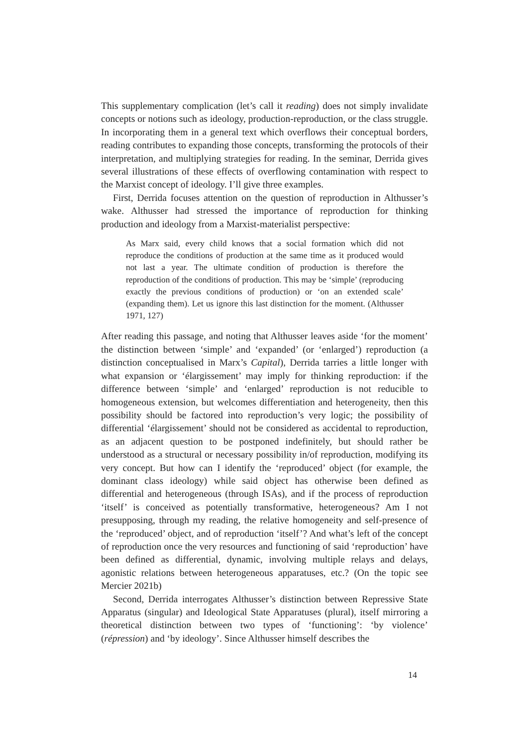This supplementary complication (let’s call it reading) does not simply invalidate concepts or notions such as ideology, production-reproduction, or the class struggle. In incorporating them in a general text which overflows their conceptual borders, reading contributes to expanding those concepts, transforming the protocols of their interpretation, and multiplying strategies for reading. In the seminar, Derrida gives several illustrations of these effects of overflowing contamination with respect to the Marxist concept of ideology. I’ll give three examples.
First, Derrida focuses attention on the question of reproduction in Althusser’s wake. Althusser had stressed the importance of reproduction for thinking production and ideology from a Marxist-materialist perspective:
As Marx said, every child knows that a social formation which did not reproduce the conditions of production at the same time as it produced would not last a year. The ultimate condition of production is therefore the reproduction of the conditions of production. This may be ‘simple’ (reproducing exactly the previous conditions of production) or ‘on an extended scale’ (expanding them). Let us ignore this last distinction for the moment. (Althusser 1971, 127)
After reading this passage, and noting that Althusser leaves aside ‘for the moment’ the distinction between ‘simple’ and ‘expanded’ (or ‘enlarged’) reproduction (a distinction conceptualised in Marx’s Capital), Derrida tarries a little longer with what expansion or ‘élargissement’ may imply for thinking reproduction: if the difference between ‘simple’ and ‘enlarged’ reproduction is not reducible to homogeneous extension, but welcomes differentiation and heterogeneity, then this possibility should be factored into reproduction’s very logic; the possibility of differential ‘élargissement’ should not be considered as accidental to reproduction, as an adjacent question to be postponed indefinitely, but should rather be understood as a structural or necessary possibility in/of reproduction, modifying its very concept. But how can I identify the ‘reproduced’ object (for example, the dominant class ideology) while said object has otherwise been defined as differential and heterogeneous (through ISAs), and if the process of reproduction ‘itself’ is conceived as potentially transformative, heterogeneous? Am I not presupposing, through my reading, the relative homogeneity and self-presence of the ‘reproduced’ object, and of reproduction ‘itself’? And what’s left of the concept of reproduction once the very resources and functioning of said ‘reproduction’ have been defined as differential, dynamic, involving multiple relays and delays, agonistic relations between heterogeneous apparatuses, etc.? (On the topic see Mercier 2021b)
Second, Derrida interrogates Althusser’s distinction between Repressive State Apparatus (singular) and Ideological State Apparatuses (plural), itself mirroring a theoretical distinction between two types of ‘functioning’: ‘by violence’ (répression) and ‘by ideology’. Since Althusser himself describes the
14